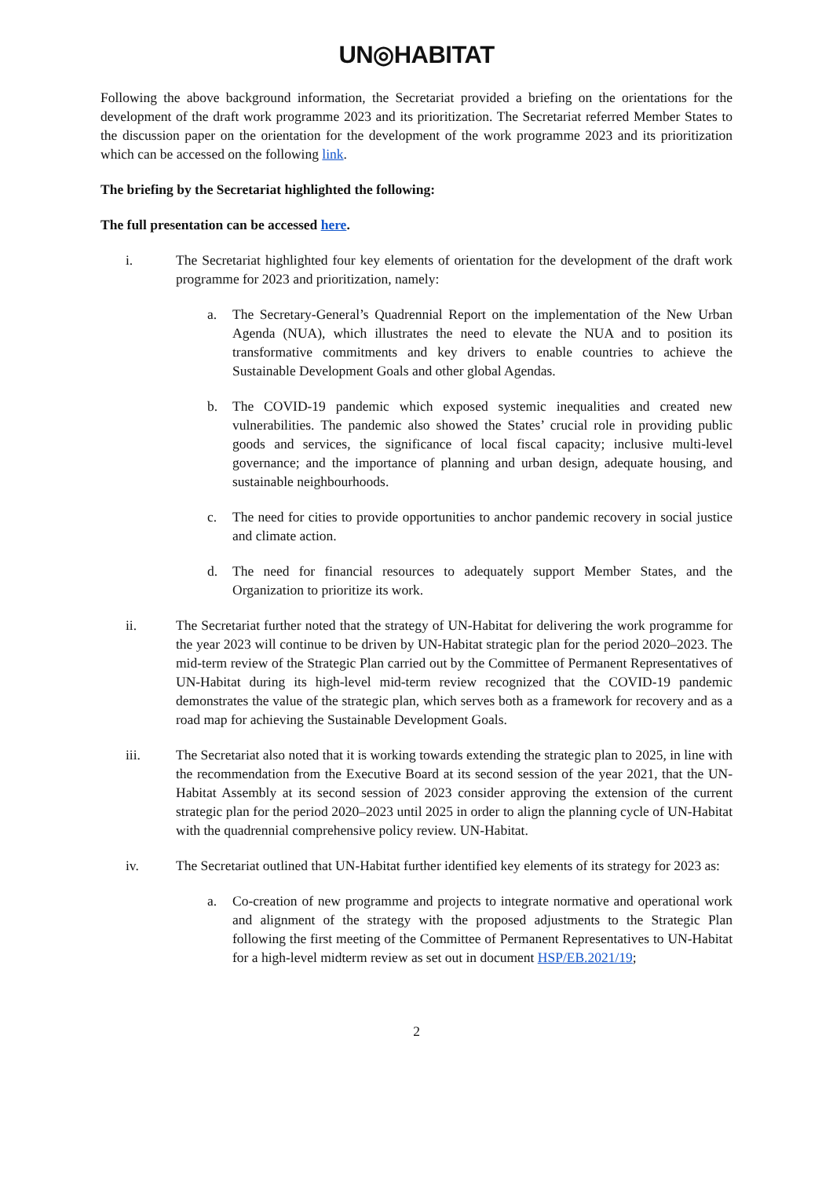UN◎HABITAT
Following the above background information, the Secretariat provided a briefing on the orientations for the development of the draft work programme 2023 and its prioritization. The Secretariat referred Member States to the discussion paper on the orientation for the development of the work programme 2023 and its prioritization which can be accessed on the following link.
The briefing by the Secretariat highlighted the following:
The full presentation can be accessed here.
i. The Secretariat highlighted four key elements of orientation for the development of the draft work programme for 2023 and prioritization, namely:
a. The Secretary-General’s Quadrennial Report on the implementation of the New Urban Agenda (NUA), which illustrates the need to elevate the NUA and to position its transformative commitments and key drivers to enable countries to achieve the Sustainable Development Goals and other global Agendas.
b. The COVID-19 pandemic which exposed systemic inequalities and created new vulnerabilities. The pandemic also showed the States’ crucial role in providing public goods and services, the significance of local fiscal capacity; inclusive multi-level governance; and the importance of planning and urban design, adequate housing, and sustainable neighbourhoods.
c. The need for cities to provide opportunities to anchor pandemic recovery in social justice and climate action.
d. The need for financial resources to adequately support Member States, and the Organization to prioritize its work.
ii. The Secretariat further noted that the strategy of UN-Habitat for delivering the work programme for the year 2023 will continue to be driven by UN-Habitat strategic plan for the period 2020–2023. The mid-term review of the Strategic Plan carried out by the Committee of Permanent Representatives of UN-Habitat during its high-level mid-term review recognized that the COVID-19 pandemic demonstrates the value of the strategic plan, which serves both as a framework for recovery and as a road map for achieving the Sustainable Development Goals.
iii. The Secretariat also noted that it is working towards extending the strategic plan to 2025, in line with the recommendation from the Executive Board at its second session of the year 2021, that the UN-Habitat Assembly at its second session of 2023 consider approving the extension of the current strategic plan for the period 2020–2023 until 2025 in order to align the planning cycle of UN-Habitat with the quadrennial comprehensive policy review. UN-Habitat.
iv. The Secretariat outlined that UN-Habitat further identified key elements of its strategy for 2023 as:
a. Co-creation of new programme and projects to integrate normative and operational work and alignment of the strategy with the proposed adjustments to the Strategic Plan following the first meeting of the Committee of Permanent Representatives to UN-Habitat for a high-level midterm review as set out in document HSP/EB.2021/19;
2